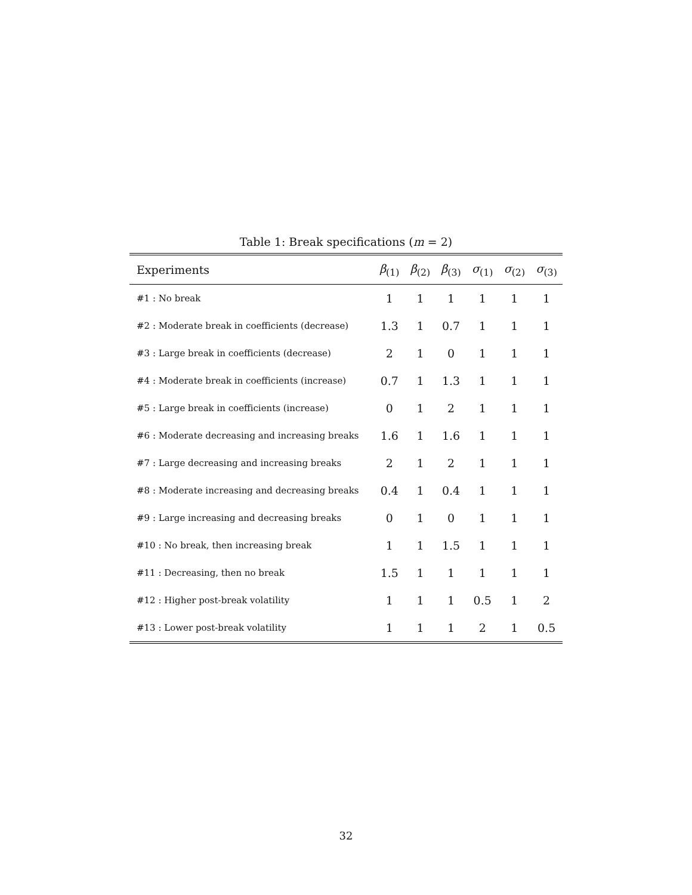Table 1: Break specifications (m = 2)
| Experiments | β<sub>(1)</sub> | β<sub>(2)</sub> | β<sub>(3)</sub> | σ<sub>(1)</sub> | σ<sub>(2)</sub> | σ<sub>(3)</sub> |
| --- | --- | --- | --- | --- | --- | --- |
| #1 : No break | 1 | 1 | 1 | 1 | 1 | 1 |
| #2 : Moderate break in coefficients (decrease) | 1.3 | 1 | 0.7 | 1 | 1 | 1 |
| #3 : Large break in coefficients (decrease) | 2 | 1 | 0 | 1 | 1 | 1 |
| #4 : Moderate break in coefficients (increase) | 0.7 | 1 | 1.3 | 1 | 1 | 1 |
| #5 : Large break in coefficients (increase) | 0 | 1 | 2 | 1 | 1 | 1 |
| #6 : Moderate decreasing and increasing breaks | 1.6 | 1 | 1.6 | 1 | 1 | 1 |
| #7 : Large decreasing and increasing breaks | 2 | 1 | 2 | 1 | 1 | 1 |
| #8 : Moderate increasing and decreasing breaks | 0.4 | 1 | 0.4 | 1 | 1 | 1 |
| #9 : Large increasing and decreasing breaks | 0 | 1 | 0 | 1 | 1 | 1 |
| #10 : No break, then increasing break | 1 | 1 | 1.5 | 1 | 1 | 1 |
| #11 : Decreasing, then no break | 1.5 | 1 | 1 | 1 | 1 | 1 |
| #12 : Higher post-break volatility | 1 | 1 | 1 | 0.5 | 1 | 2 |
| #13 : Lower post-break volatility | 1 | 1 | 1 | 2 | 1 | 0.5 |
32